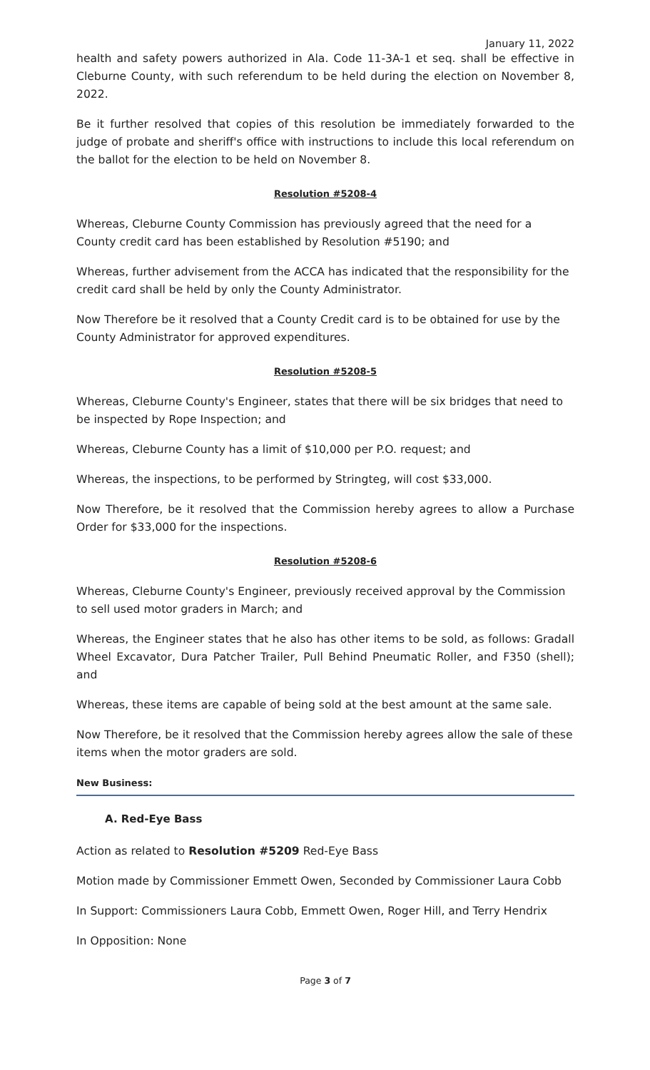January 11, 2022
health and safety powers authorized in Ala. Code 11-3A-1 et seq. shall be effective in Cleburne County, with such referendum to be held during the election on November 8, 2022.
Be it further resolved that copies of this resolution be immediately forwarded to the judge of probate and sheriff's office with instructions to include this local referendum on the ballot for the election to be held on November 8.
Resolution #5208-4
Whereas, Cleburne County Commission has previously agreed that the need for a County credit card has been established by Resolution #5190; and
Whereas, further advisement from the ACCA has indicated that the responsibility for the credit card shall be held by only the County Administrator.
Now Therefore be it resolved that a County Credit card is to be obtained for use by the County Administrator for approved expenditures.
Resolution #5208-5
Whereas, Cleburne County's Engineer, states that there will be six bridges that need to be inspected by Rope Inspection; and
Whereas, Cleburne County has a limit of $10,000 per P.O. request; and
Whereas, the inspections, to be performed by Stringteg, will cost $33,000.
Now Therefore, be it resolved that the Commission hereby agrees to allow a Purchase Order for $33,000 for the inspections.
Resolution #5208-6
Whereas, Cleburne County's Engineer, previously received approval by the Commission to sell used motor graders in March; and
Whereas, the Engineer states that he also has other items to be sold, as follows: Gradall Wheel Excavator, Dura Patcher Trailer, Pull Behind Pneumatic Roller, and F350 (shell); and
Whereas, these items are capable of being sold at the best amount at the same sale.
Now Therefore, be it resolved that the Commission hereby agrees allow the sale of these items when the motor graders are sold.
New Business:
A. Red-Eye Bass
Action as related to Resolution #5209 Red-Eye Bass
Motion made by Commissioner Emmett Owen, Seconded by Commissioner Laura Cobb
In Support: Commissioners Laura Cobb, Emmett Owen, Roger Hill, and Terry Hendrix
In Opposition: None
Page 3 of 7